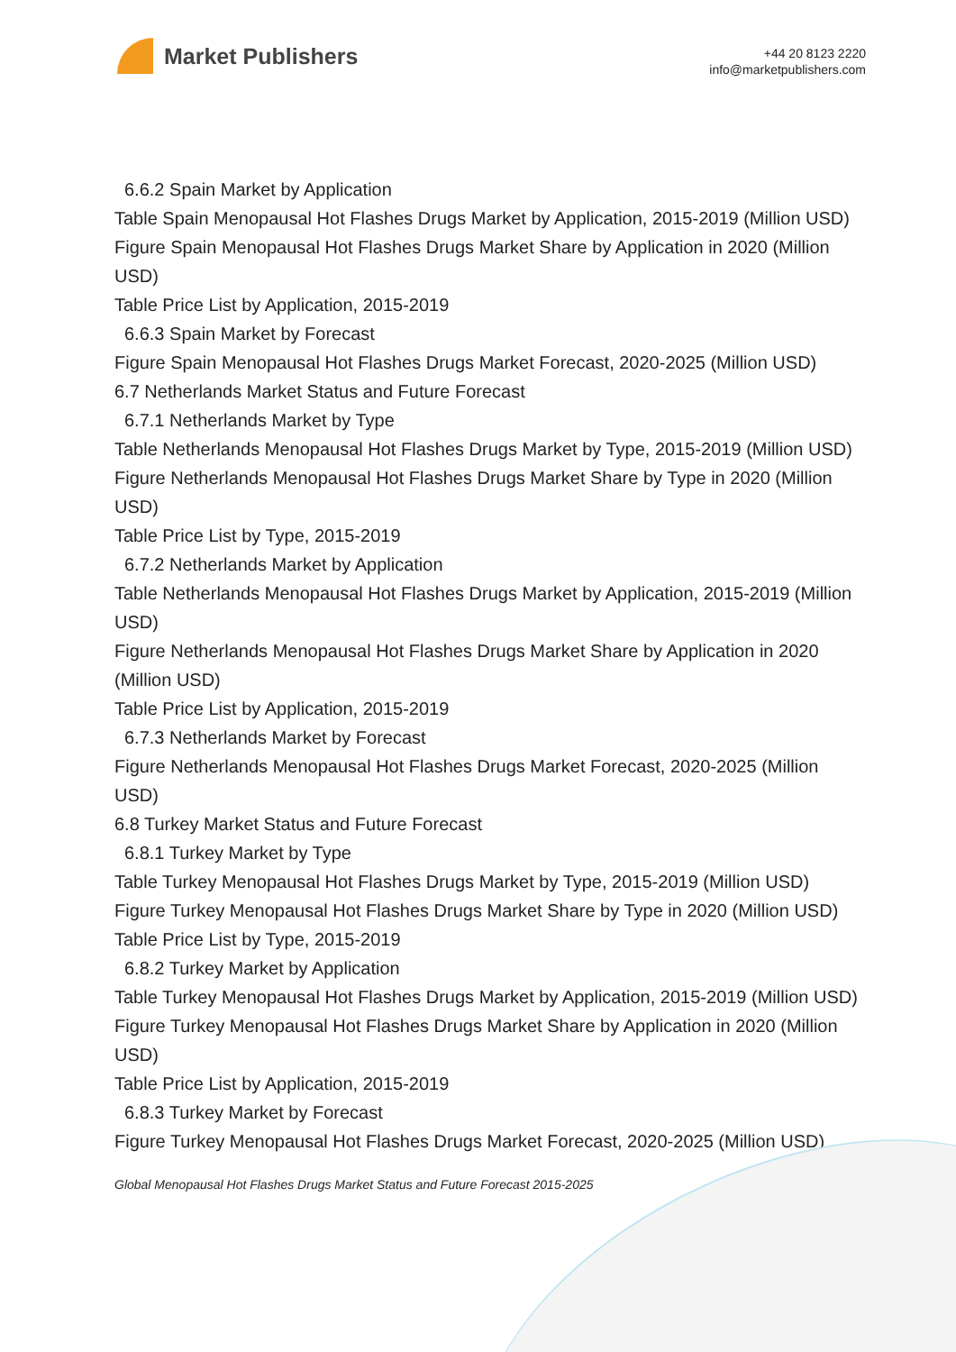Market Publishers
+44 20 8123 2220
info@marketpublishers.com
6.6.2 Spain Market by Application
Table Spain Menopausal Hot Flashes Drugs Market by Application, 2015-2019 (Million USD)
Figure Spain Menopausal Hot Flashes Drugs Market Share by Application in 2020 (Million USD)
Table Price List by Application, 2015-2019
6.6.3 Spain Market by Forecast
Figure Spain Menopausal Hot Flashes Drugs Market Forecast, 2020-2025 (Million USD)
6.7 Netherlands Market Status and Future Forecast
6.7.1 Netherlands Market by Type
Table Netherlands Menopausal Hot Flashes Drugs Market by Type, 2015-2019 (Million USD)
Figure Netherlands Menopausal Hot Flashes Drugs Market Share by Type in 2020 (Million USD)
Table Price List by Type, 2015-2019
6.7.2 Netherlands Market by Application
Table Netherlands Menopausal Hot Flashes Drugs Market by Application, 2015-2019 (Million USD)
Figure Netherlands Menopausal Hot Flashes Drugs Market Share by Application in 2020 (Million USD)
Table Price List by Application, 2015-2019
6.7.3 Netherlands Market by Forecast
Figure Netherlands Menopausal Hot Flashes Drugs Market Forecast, 2020-2025 (Million USD)
6.8 Turkey Market Status and Future Forecast
6.8.1 Turkey Market by Type
Table Turkey Menopausal Hot Flashes Drugs Market by Type, 2015-2019 (Million USD)
Figure Turkey Menopausal Hot Flashes Drugs Market Share by Type in 2020 (Million USD)
Table Price List by Type, 2015-2019
6.8.2 Turkey Market by Application
Table Turkey Menopausal Hot Flashes Drugs Market by Application, 2015-2019 (Million USD)
Figure Turkey Menopausal Hot Flashes Drugs Market Share by Application in 2020 (Million USD)
Table Price List by Application, 2015-2019
6.8.3 Turkey Market by Forecast
Figure Turkey Menopausal Hot Flashes Drugs Market Forecast, 2020-2025 (Million USD)
Global Menopausal Hot Flashes Drugs Market Status and Future Forecast 2015-2025